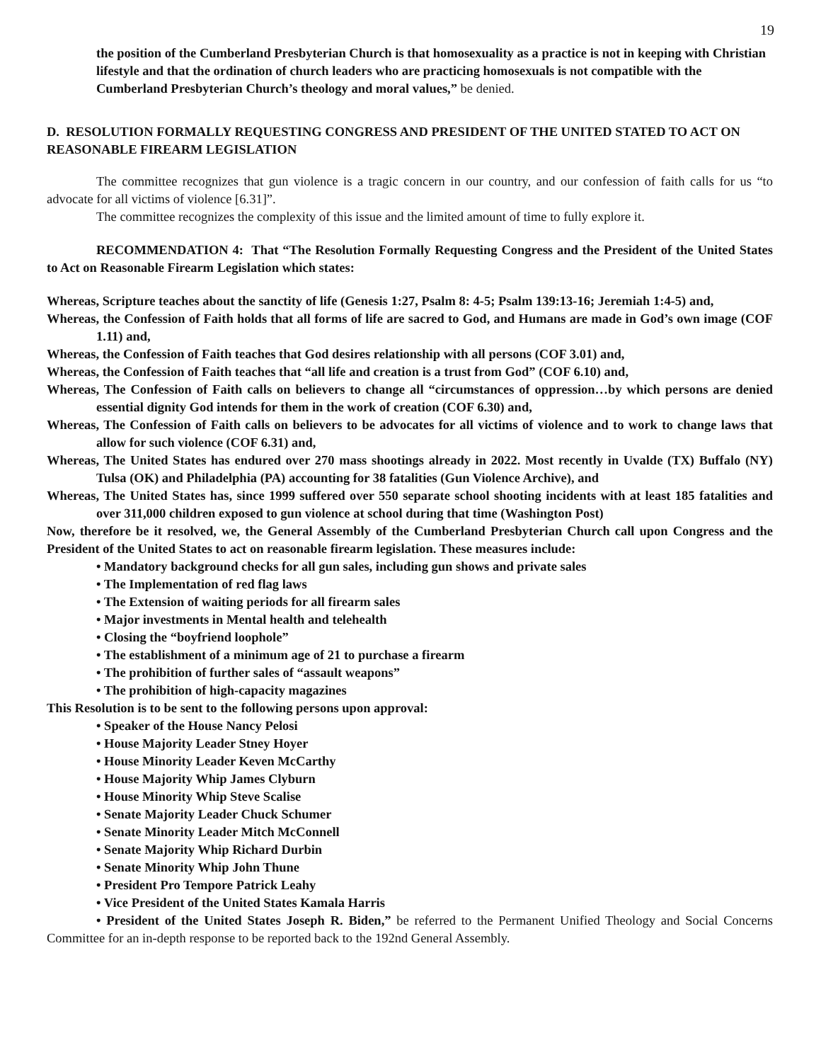19
the position of the Cumberland Presbyterian Church is that homosexuality as a practice is not in keeping with Christian lifestyle and that the ordination of church leaders who are practicing homosexuals is not compatible with the Cumberland Presbyterian Church’s theology and moral values,” be denied.
D. RESOLUTION FORMALLY REQUESTING CONGRESS AND PRESIDENT OF THE UNITED STATED TO ACT ON REASONABLE FIREARM LEGISLATION
The committee recognizes that gun violence is a tragic concern in our country, and our confession of faith calls for us “to advocate for all victims of violence [6.31]”.
The committee recognizes the complexity of this issue and the limited amount of time to fully explore it.
RECOMMENDATION 4: That “The Resolution Formally Requesting Congress and the President of the United States to Act on Reasonable Firearm Legislation which states:
Whereas, Scripture teaches about the sanctity of life (Genesis 1:27, Psalm 8: 4-5; Psalm 139:13-16; Jeremiah 1:4-5) and,
Whereas, the Confession of Faith holds that all forms of life are sacred to God, and Humans are made in God’s own image (COF 1.11) and,
Whereas, the Confession of Faith teaches that God desires relationship with all persons (COF 3.01) and,
Whereas, the Confession of Faith teaches that “all life and creation is a trust from God” (COF 6.10) and,
Whereas, The Confession of Faith calls on believers to change all “circumstances of oppression…by which persons are denied essential dignity God intends for them in the work of creation (COF 6.30) and,
Whereas, The Confession of Faith calls on believers to be advocates for all victims of violence and to work to change laws that allow for such violence (COF 6.31) and,
Whereas, The United States has endured over 270 mass shootings already in 2022. Most recently in Uvalde (TX) Buffalo (NY) Tulsa (OK) and Philadelphia (PA) accounting for 38 fatalities (Gun Violence Archive), and
Whereas, The United States has, since 1999 suffered over 550 separate school shooting incidents with at least 185 fatalities and over 311,000 children exposed to gun violence at school during that time (Washington Post)
Now, therefore be it resolved, we, the General Assembly of the Cumberland Presbyterian Church call upon Congress and the President of the United States to act on reasonable firearm legislation. These measures include:
• Mandatory background checks for all gun sales, including gun shows and private sales
• The Implementation of red flag laws
• The Extension of waiting periods for all firearm sales
• Major investments in Mental health and telehealth
• Closing the “boyfriend loophole”
• The establishment of a minimum age of 21 to purchase a firearm
• The prohibition of further sales of “assault weapons”
• The prohibition of high-capacity magazines
This Resolution is to be sent to the following persons upon approval:
• Speaker of the House Nancy Pelosi
• House Majority Leader Stney Hoyer
• House Minority Leader Keven McCarthy
• House Majority Whip James Clyburn
• House Minority Whip Steve Scalise
• Senate Majority Leader Chuck Schumer
• Senate Minority Leader Mitch McConnell
• Senate Majority Whip Richard Durbin
• Senate Minority Whip John Thune
• President Pro Tempore Patrick Leahy
• Vice President of the United States Kamala Harris
• President of the United States Joseph R. Biden,” be referred to the Permanent Unified Theology and Social Concerns Committee for an in-depth response to be reported back to the 192nd General Assembly.